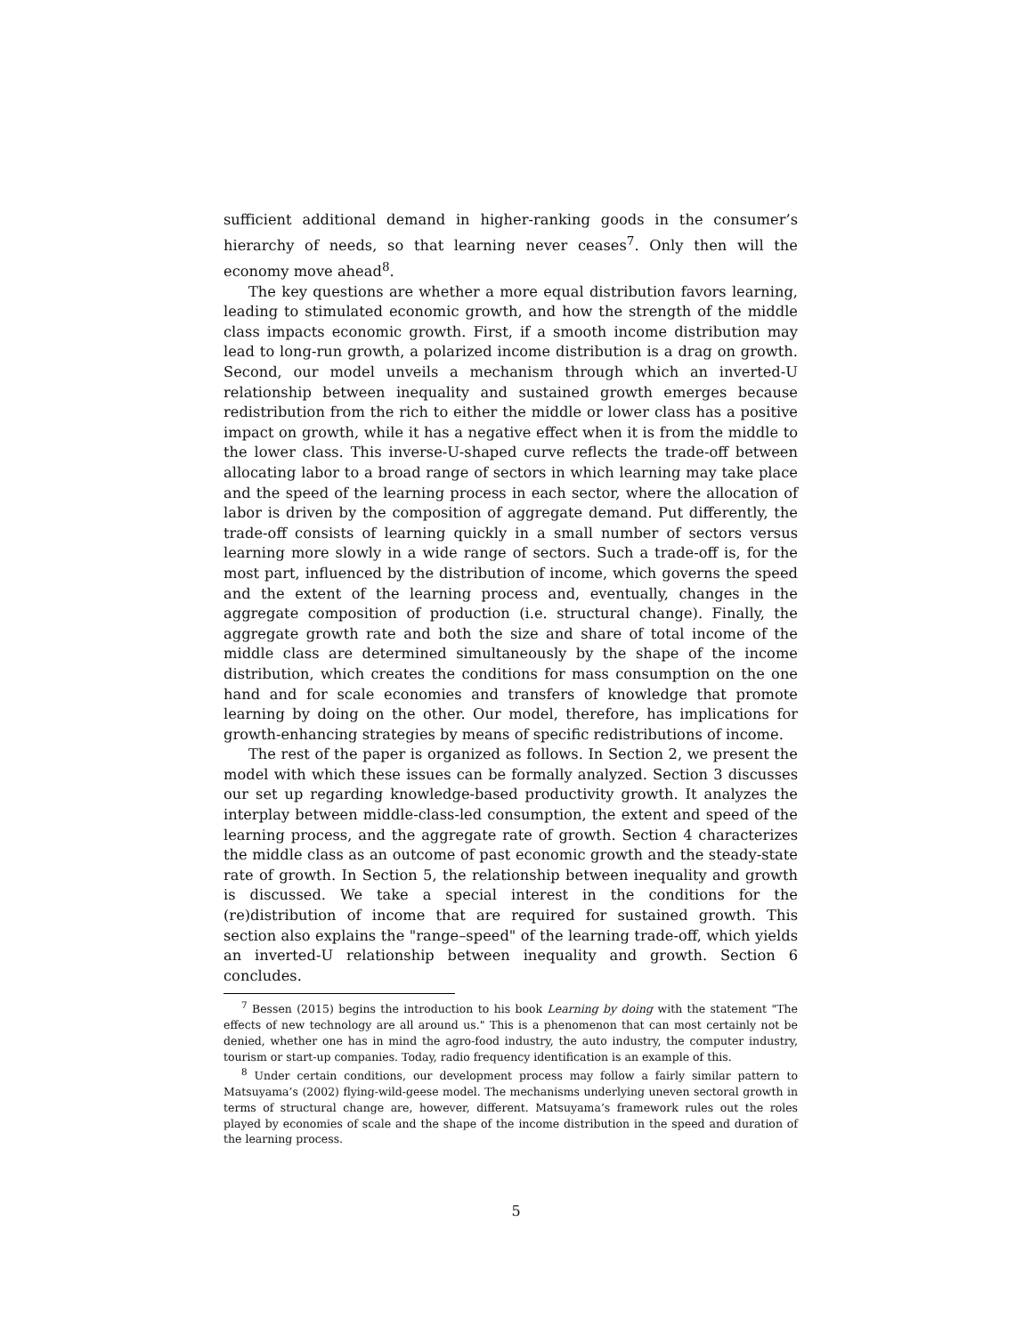sufficient additional demand in higher-ranking goods in the consumer’s hierarchy of needs, so that learning never ceases<sup>7</sup>. Only then will the economy move ahead<sup>8</sup>.
The key questions are whether a more equal distribution favors learning, leading to stimulated economic growth, and how the strength of the middle class impacts economic growth. First, if a smooth income distribution may lead to long-run growth, a polarized income distribution is a drag on growth. Second, our model unveils a mechanism through which an inverted-U relationship between inequality and sustained growth emerges because redistribution from the rich to either the middle or lower class has a positive impact on growth, while it has a negative effect when it is from the middle to the lower class. This inverse-U-shaped curve reflects the trade-off between allocating labor to a broad range of sectors in which learning may take place and the speed of the learning process in each sector, where the allocation of labor is driven by the composition of aggregate demand. Put differently, the trade-off consists of learning quickly in a small number of sectors versus learning more slowly in a wide range of sectors. Such a trade-off is, for the most part, influenced by the distribution of income, which governs the speed and the extent of the learning process and, eventually, changes in the aggregate composition of production (i.e. structural change). Finally, the aggregate growth rate and both the size and share of total income of the middle class are determined simultaneously by the shape of the income distribution, which creates the conditions for mass consumption on the one hand and for scale economies and transfers of knowledge that promote learning by doing on the other. Our model, therefore, has implications for growth-enhancing strategies by means of specific redistributions of income.
The rest of the paper is organized as follows. In Section 2, we present the model with which these issues can be formally analyzed. Section 3 discusses our set up regarding knowledge-based productivity growth. It analyzes the interplay between middle-class-led consumption, the extent and speed of the learning process, and the aggregate rate of growth. Section 4 characterizes the middle class as an outcome of past economic growth and the steady-state rate of growth. In Section 5, the relationship between inequality and growth is discussed. We take a special interest in the conditions for the (re)distribution of income that are required for sustained growth. This section also explains the "range–speed" of the learning trade-off, which yields an inverted-U relationship between inequality and growth. Section 6 concludes.
<sup>7</sup> Bessen (2015) begins the introduction to his book Learning by doing with the statement "The effects of new technology are all around us." This is a phenomenon that can most certainly not be denied, whether one has in mind the agro-food industry, the auto industry, the computer industry, tourism or start-up companies. Today, radio frequency identification is an example of this.
<sup>8</sup> Under certain conditions, our development process may follow a fairly similar pattern to Matsuyama’s (2002) flying-wild-geese model. The mechanisms underlying uneven sectoral growth in terms of structural change are, however, different. Matsuyama’s framework rules out the roles played by economies of scale and the shape of the income distribution in the speed and duration of the learning process.
5